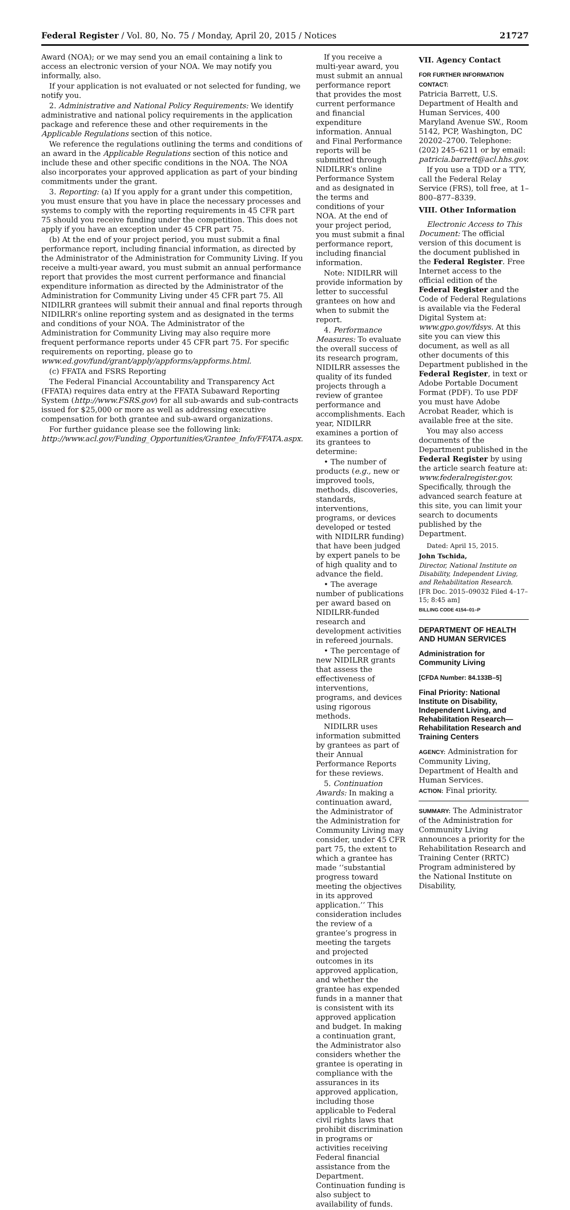Federal Register / Vol. 80, No. 75 / Monday, April 20, 2015 / Notices 21727
Award (NOA); or we may send you an email containing a link to access an electronic version of your NOA. We may notify you informally, also.
If your application is not evaluated or not selected for funding, we notify you.
2. Administrative and National Policy Requirements: We identify administrative and national policy requirements in the application package and reference these and other requirements in the Applicable Regulations section of this notice.
We reference the regulations outlining the terms and conditions of an award in the Applicable Regulations section of this notice and include these and other specific conditions in the NOA. The NOA also incorporates your approved application as part of your binding commitments under the grant.
3. Reporting: (a) If you apply for a grant under this competition, you must ensure that you have in place the necessary processes and systems to comply with the reporting requirements in 45 CFR part 75 should you receive funding under the competition. This does not apply if you have an exception under 45 CFR part 75.
(b) At the end of your project period, you must submit a final performance report, including financial information, as directed by the Administrator of the Administration for Community Living. If you receive a multi-year award, you must submit an annual performance report that provides the most current performance and financial expenditure information as directed by the Administrator of the Administration for Community Living under 45 CFR part 75. All NIDILRR grantees will submit their annual and final reports through NIDILRR’s online reporting system and as designated in the terms and conditions of your NOA. The Administrator of the Administration for Community Living may also require more frequent performance reports under 45 CFR part 75. For specific requirements on reporting, please go to www.ed.gov/fund/grant/apply/appforms/appforms.html.
(c) FFATA and FSRS Reporting
The Federal Financial Accountability and Transparency Act (FFATA) requires data entry at the FFATA Subaward Reporting System (http://www.FSRS.gov) for all sub-awards and sub-contracts issued for $25,000 or more as well as addressing executive compensation for both grantee and sub-award organizations.
For further guidance please see the following link: http://www.acl.gov/Funding_Opportunities/Grantee_Info/FFATA.aspx.
If you receive a multi-year award, you must submit an annual performance report that provides the most current performance and financial expenditure information. Annual and Final Performance reports will be submitted through NIDILRR’s online Performance System and as designated in the terms and conditions of your NOA. At the end of your project period, you must submit a final performance report, including financial information.
Note: NIDILRR will provide information by letter to successful grantees on how and when to submit the report.
4. Performance Measures: To evaluate the overall success of its research program, NIDILRR assesses the quality of its funded projects through a review of grantee performance and accomplishments. Each year, NIDILRR examines a portion of its grantees to determine:
• The number of products (e.g., new or improved tools, methods, discoveries, standards, interventions, programs, or devices developed or tested with NIDILRR funding) that have been judged by expert panels to be of high quality and to advance the field.
• The average number of publications per award based on NIDILRR-funded research and development activities in refereed journals.
• The percentage of new NIDILRR grants that assess the effectiveness of interventions, programs, and devices using rigorous methods.
NIDILRR uses information submitted by grantees as part of their Annual Performance Reports for these reviews.
5. Continuation Awards: In making a continuation award, the Administrator of the Administration for Community Living may consider, under 45 CFR part 75, the extent to which a grantee has made ‘‘substantial progress toward meeting the objectives in its approved application.’’ This consideration includes the review of a grantee’s progress in meeting the targets and projected outcomes in its approved application, and whether the grantee has expended funds in a manner that is consistent with its approved application and budget. In making a continuation grant, the Administrator also considers whether the grantee is operating in compliance with the assurances in its approved application, including those applicable to Federal civil rights laws that prohibit discrimination in programs or activities receiving Federal financial assistance from the Department. Continuation funding is also subject to availability of funds.
VII. Agency Contact
FOR FURTHER INFORMATION CONTACT:
Patricia Barrett, U.S. Department of Health and Human Services, 400 Maryland Avenue SW., Room 5142, PCP, Washington, DC 20202–2700. Telephone: (202) 245–6211 or by email: patricia.barrett@acl.hhs.gov.
If you use a TDD or a TTY, call the Federal Relay Service (FRS), toll free, at 1–800–877–8339.
VIII. Other Information
Electronic Access to This Document: The official version of this document is the document published in the Federal Register. Free Internet access to the official edition of the Federal Register and the Code of Federal Regulations is available via the Federal Digital System at: www.gpo.gov/fdsys. At this site you can view this document, as well as all other documents of this Department published in the Federal Register, in text or Adobe Portable Document Format (PDF). To use PDF you must have Adobe Acrobat Reader, which is available free at the site.
You may also access documents of the Department published in the Federal Register by using the article search feature at: www.federalregister.gov. Specifically, through the advanced search feature at this site, you can limit your search to documents published by the Department.
Dated: April 15, 2015.
John Tschida,
Director, National Institute on Disability, Independent Living, and Rehabilitation Research.
[FR Doc. 2015–09032 Filed 4–17–15; 8:45 am]
BILLING CODE 4154–01–P
DEPARTMENT OF HEALTH AND HUMAN SERVICES
Administration for Community Living
[CFDA Number: 84.133B–5]
Final Priority: National Institute on Disability, Independent Living, and Rehabilitation Research—Rehabilitation Research and Training Centers
AGENCY: Administration for Community Living, Department of Health and Human Services.
ACTION: Final priority.
SUMMARY: The Administrator of the Administration for Community Living announces a priority for the Rehabilitation Research and Training Center (RRTC) Program administered by the National Institute on Disability,